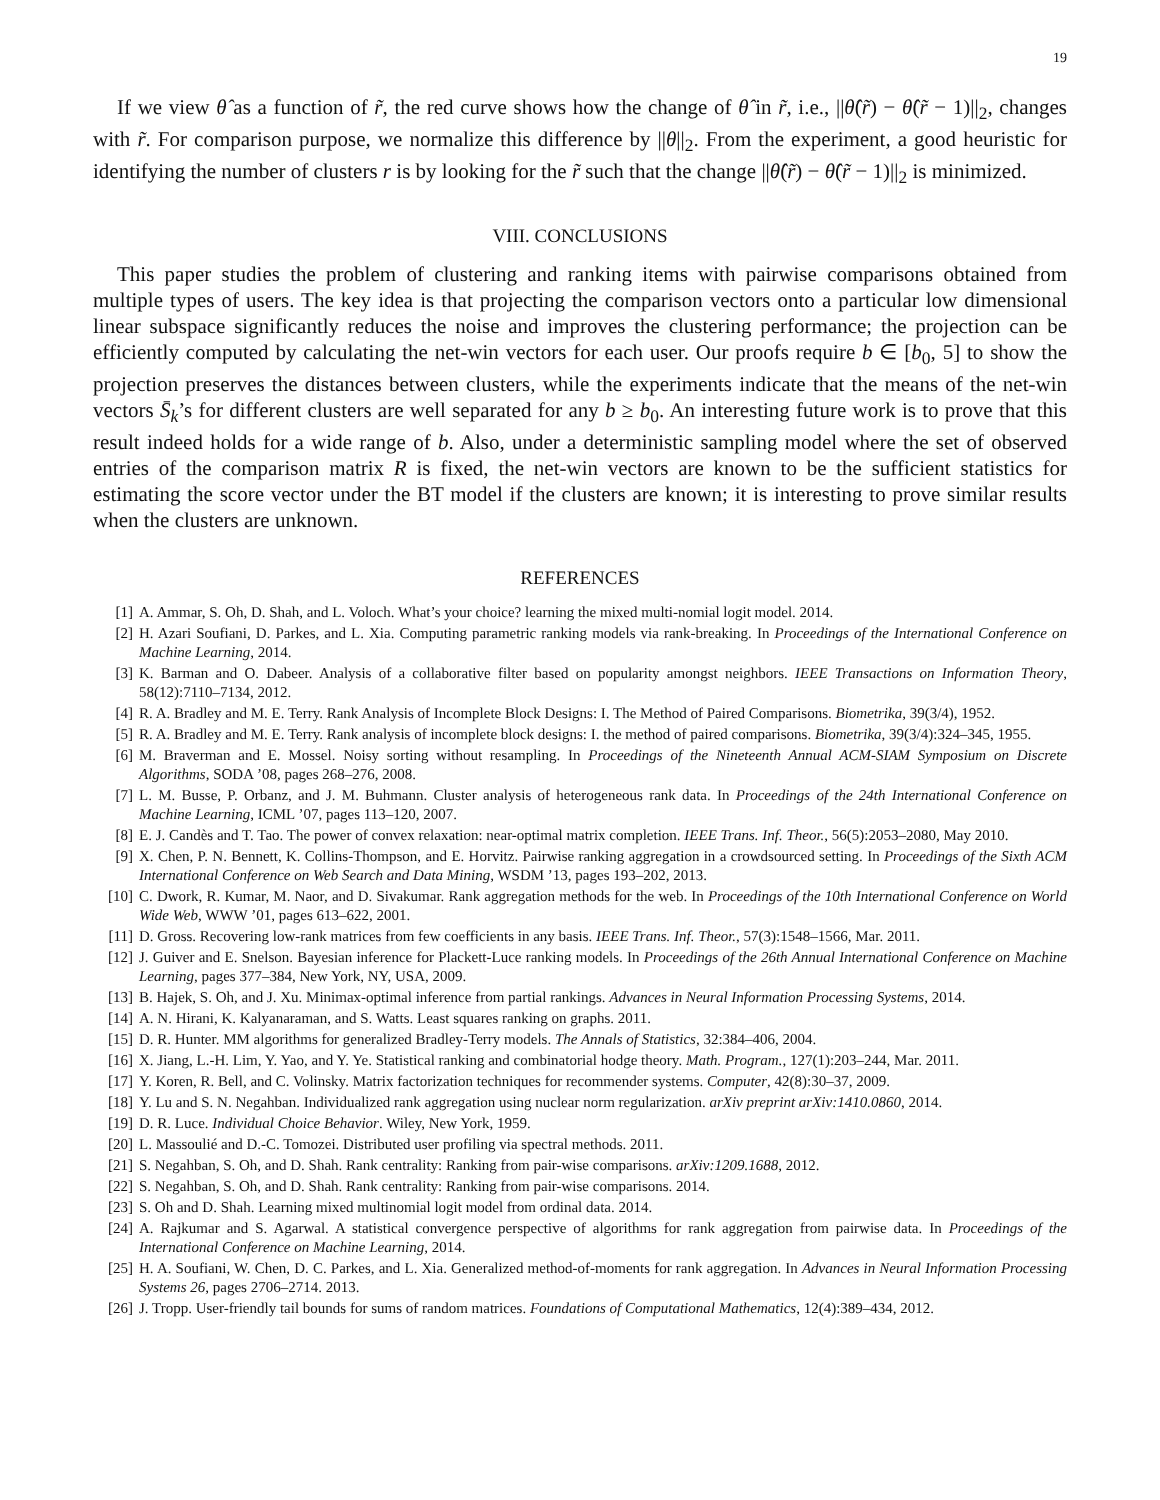19
If we view θ̂ as a function of r̃, the red curve shows how the change of θ̂ in r̃, i.e., ||θ̂(r̃) − θ̂(r̃ − 1)||<sub>2</sub>, changes with r̃. For comparison purpose, we normalize this difference by ||θ||<sub>2</sub>. From the experiment, a good heuristic for identifying the number of clusters r is by looking for the r̃ such that the change ||θ̂(r̃) − θ̂(r̃ − 1)||<sub>2</sub> is minimized.
VIII. CONCLUSIONS
This paper studies the problem of clustering and ranking items with pairwise comparisons obtained from multiple types of users. The key idea is that projecting the comparison vectors onto a particular low dimensional linear subspace significantly reduces the noise and improves the clustering performance; the projection can be efficiently computed by calculating the net-win vectors for each user. Our proofs require b ∈ [b<sub>0</sub>, 5] to show the projection preserves the distances between clusters, while the experiments indicate that the means of the net-win vectors S̄<sub>k</sub>’s for different clusters are well separated for any b ≥ b<sub>0</sub>. An interesting future work is to prove that this result indeed holds for a wide range of b. Also, under a deterministic sampling model where the set of observed entries of the comparison matrix R is fixed, the net-win vectors are known to be the sufficient statistics for estimating the score vector under the BT model if the clusters are known; it is interesting to prove similar results when the clusters are unknown.
REFERENCES
[1] A. Ammar, S. Oh, D. Shah, and L. Voloch. What’s your choice? learning the mixed multi-nomial logit model. 2014.
[2] H. Azari Soufiani, D. Parkes, and L. Xia. Computing parametric ranking models via rank-breaking. In Proceedings of the International Conference on Machine Learning, 2014.
[3] K. Barman and O. Dabeer. Analysis of a collaborative filter based on popularity amongst neighbors. IEEE Transactions on Information Theory, 58(12):7110–7134, 2012.
[4] R. A. Bradley and M. E. Terry. Rank Analysis of Incomplete Block Designs: I. The Method of Paired Comparisons. Biometrika, 39(3/4), 1952.
[5] R. A. Bradley and M. E. Terry. Rank analysis of incomplete block designs: I. the method of paired comparisons. Biometrika, 39(3/4):324–345, 1955.
[6] M. Braverman and E. Mossel. Noisy sorting without resampling. In Proceedings of the Nineteenth Annual ACM-SIAM Symposium on Discrete Algorithms, SODA ’08, pages 268–276, 2008.
[7] L. M. Busse, P. Orbanz, and J. M. Buhmann. Cluster analysis of heterogeneous rank data. In Proceedings of the 24th International Conference on Machine Learning, ICML ’07, pages 113–120, 2007.
[8] E. J. Candès and T. Tao. The power of convex relaxation: near-optimal matrix completion. IEEE Trans. Inf. Theor., 56(5):2053–2080, May 2010.
[9] X. Chen, P. N. Bennett, K. Collins-Thompson, and E. Horvitz. Pairwise ranking aggregation in a crowdsourced setting. In Proceedings of the Sixth ACM International Conference on Web Search and Data Mining, WSDM ’13, pages 193–202, 2013.
[10] C. Dwork, R. Kumar, M. Naor, and D. Sivakumar. Rank aggregation methods for the web. In Proceedings of the 10th International Conference on World Wide Web, WWW ’01, pages 613–622, 2001.
[11] D. Gross. Recovering low-rank matrices from few coefficients in any basis. IEEE Trans. Inf. Theor., 57(3):1548–1566, Mar. 2011.
[12] J. Guiver and E. Snelson. Bayesian inference for Plackett-Luce ranking models. In Proceedings of the 26th Annual International Conference on Machine Learning, pages 377–384, New York, NY, USA, 2009.
[13] B. Hajek, S. Oh, and J. Xu. Minimax-optimal inference from partial rankings. Advances in Neural Information Processing Systems, 2014.
[14] A. N. Hirani, K. Kalyanaraman, and S. Watts. Least squares ranking on graphs. 2011.
[15] D. R. Hunter. MM algorithms for generalized Bradley-Terry models. The Annals of Statistics, 32:384–406, 2004.
[16] X. Jiang, L.-H. Lim, Y. Yao, and Y. Ye. Statistical ranking and combinatorial hodge theory. Math. Program., 127(1):203–244, Mar. 2011.
[17] Y. Koren, R. Bell, and C. Volinsky. Matrix factorization techniques for recommender systems. Computer, 42(8):30–37, 2009.
[18] Y. Lu and S. N. Negahban. Individualized rank aggregation using nuclear norm regularization. arXiv preprint arXiv:1410.0860, 2014.
[19] D. R. Luce. Individual Choice Behavior. Wiley, New York, 1959.
[20] L. Massoulié and D.-C. Tomozei. Distributed user profiling via spectral methods. 2011.
[21] S. Negahban, S. Oh, and D. Shah. Rank centrality: Ranking from pair-wise comparisons. arXiv:1209.1688, 2012.
[22] S. Negahban, S. Oh, and D. Shah. Rank centrality: Ranking from pair-wise comparisons. 2014.
[23] S. Oh and D. Shah. Learning mixed multinomial logit model from ordinal data. 2014.
[24] A. Rajkumar and S. Agarwal. A statistical convergence perspective of algorithms for rank aggregation from pairwise data. In Proceedings of the International Conference on Machine Learning, 2014.
[25] H. A. Soufiani, W. Chen, D. C. Parkes, and L. Xia. Generalized method-of-moments for rank aggregation. In Advances in Neural Information Processing Systems 26, pages 2706–2714. 2013.
[26] J. Tropp. User-friendly tail bounds for sums of random matrices. Foundations of Computational Mathematics, 12(4):389–434, 2012.